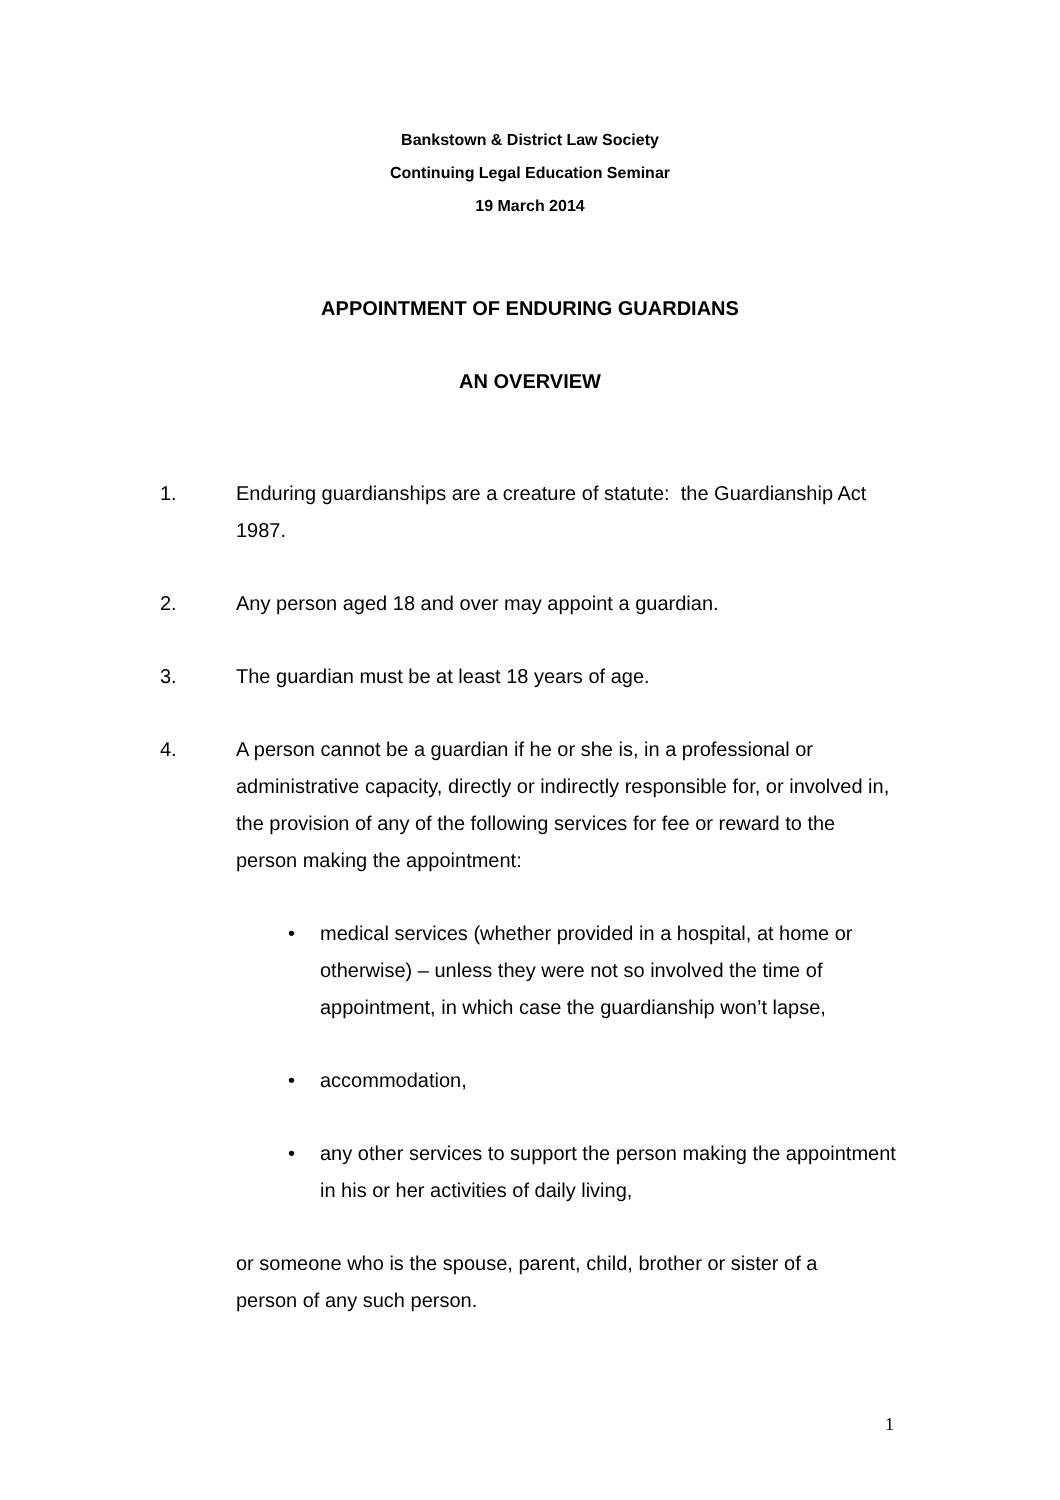Bankstown & District Law Society
Continuing Legal Education Seminar
19 March 2014
APPOINTMENT OF ENDURING GUARDIANS
AN OVERVIEW
1. Enduring guardianships are a creature of statute: the Guardianship Act 1987.
2. Any person aged 18 and over may appoint a guardian.
3. The guardian must be at least 18 years of age.
4. A person cannot be a guardian if he or she is, in a professional or administrative capacity, directly or indirectly responsible for, or involved in, the provision of any of the following services for fee or reward to the person making the appointment:
• medical services (whether provided in a hospital, at home or otherwise) – unless they were not so involved the time of appointment, in which case the guardianship won’t lapse,
• accommodation,
• any other services to support the person making the appointment in his or her activities of daily living,
or someone who is the spouse, parent, child, brother or sister of a person of any such person.
1